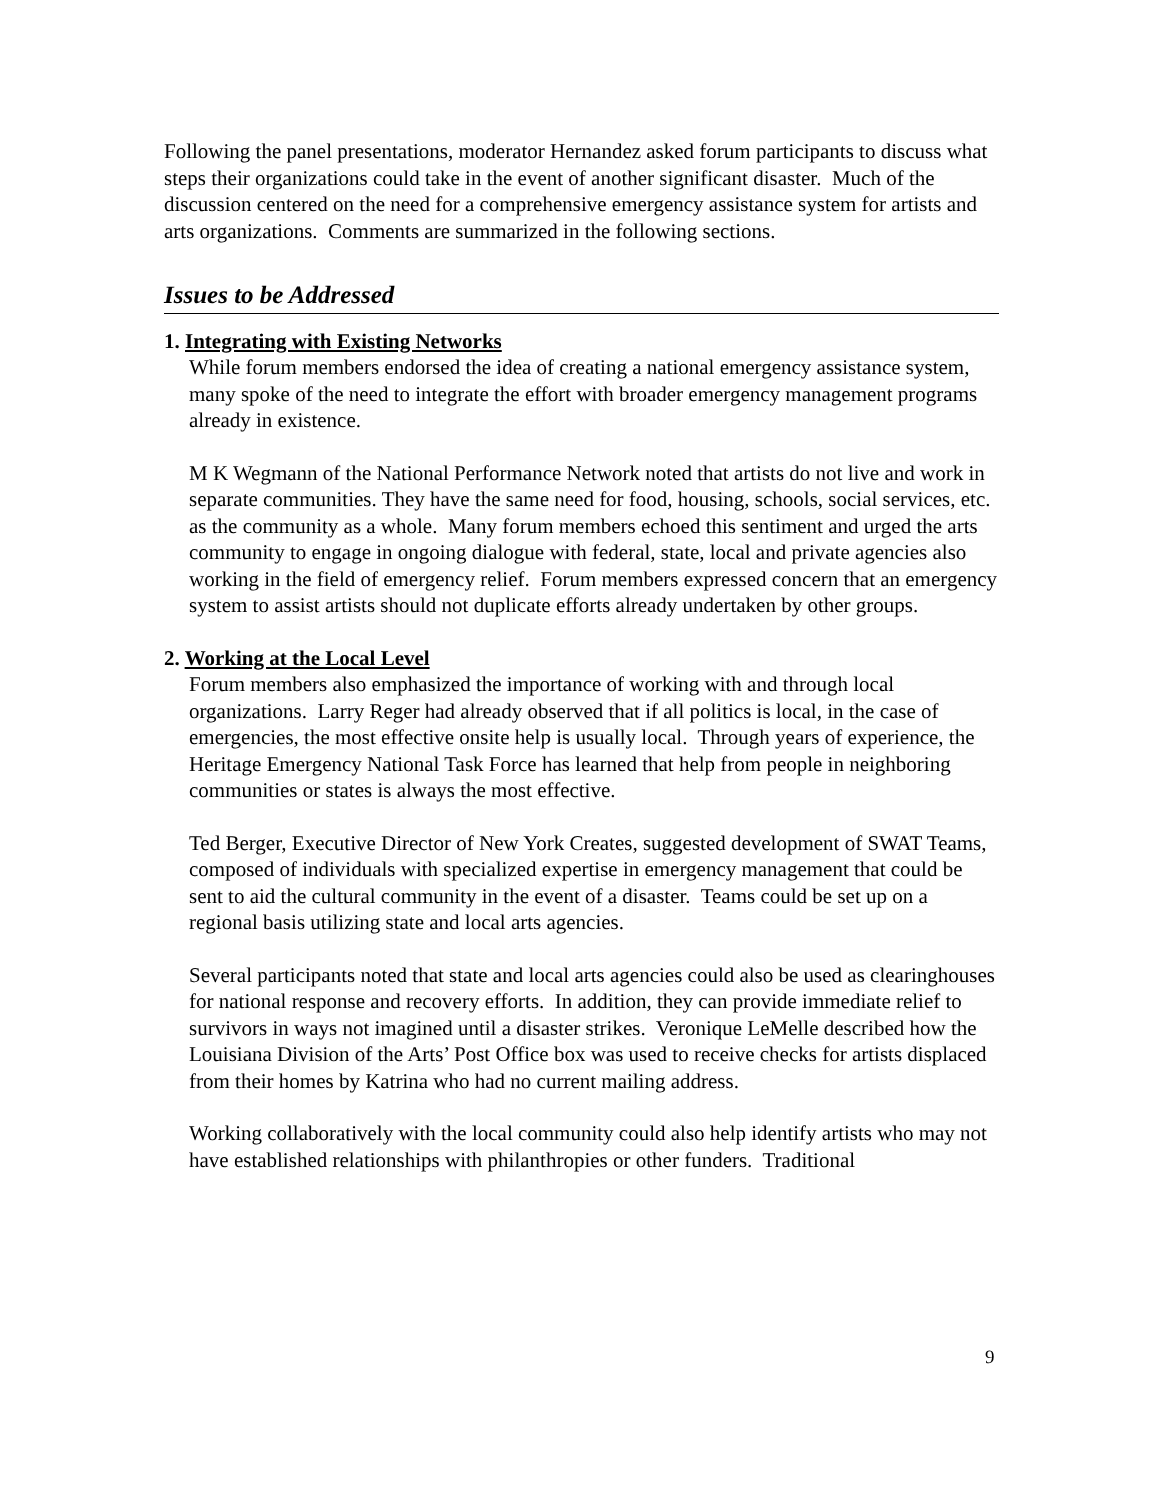Following the panel presentations, moderator Hernandez asked forum participants to discuss what steps their organizations could take in the event of another significant disaster. Much of the discussion centered on the need for a comprehensive emergency assistance system for artists and arts organizations. Comments are summarized in the following sections.
Issues to be Addressed
1. Integrating with Existing Networks
While forum members endorsed the idea of creating a national emergency assistance system, many spoke of the need to integrate the effort with broader emergency management programs already in existence.
M K Wegmann of the National Performance Network noted that artists do not live and work in separate communities. They have the same need for food, housing, schools, social services, etc. as the community as a whole. Many forum members echoed this sentiment and urged the arts community to engage in ongoing dialogue with federal, state, local and private agencies also working in the field of emergency relief. Forum members expressed concern that an emergency system to assist artists should not duplicate efforts already undertaken by other groups.
2. Working at the Local Level
Forum members also emphasized the importance of working with and through local organizations. Larry Reger had already observed that if all politics is local, in the case of emergencies, the most effective onsite help is usually local. Through years of experience, the Heritage Emergency National Task Force has learned that help from people in neighboring communities or states is always the most effective.
Ted Berger, Executive Director of New York Creates, suggested development of SWAT Teams, composed of individuals with specialized expertise in emergency management that could be sent to aid the cultural community in the event of a disaster. Teams could be set up on a regional basis utilizing state and local arts agencies.
Several participants noted that state and local arts agencies could also be used as clearinghouses for national response and recovery efforts. In addition, they can provide immediate relief to survivors in ways not imagined until a disaster strikes. Veronique LeMelle described how the Louisiana Division of the Arts’ Post Office box was used to receive checks for artists displaced from their homes by Katrina who had no current mailing address.
Working collaboratively with the local community could also help identify artists who may not have established relationships with philanthropies or other funders. Traditional
9